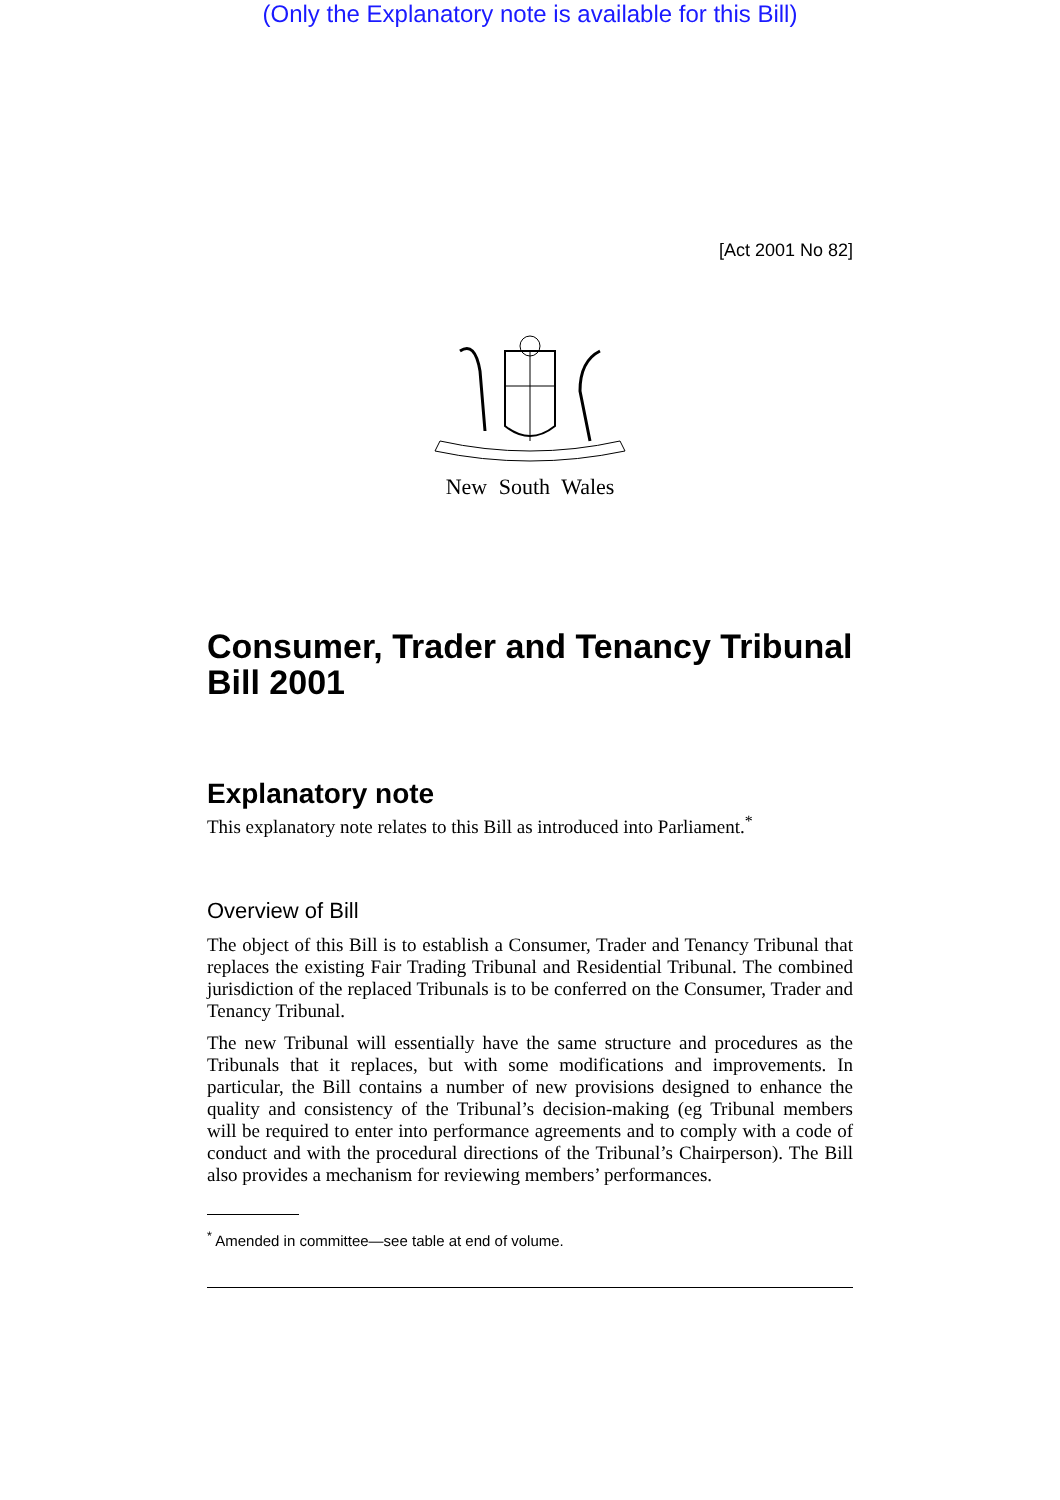(Only the Explanatory note is available for this Bill)
[Act 2001 No 82]
New South Wales
Consumer, Trader and Tenancy Tribunal Bill 2001
Explanatory note
This explanatory note relates to this Bill as introduced into Parliament.<sup>*</sup>
Overview of Bill
The object of this Bill is to establish a Consumer, Trader and Tenancy Tribunal that replaces the existing Fair Trading Tribunal and Residential Tribunal. The combined jurisdiction of the replaced Tribunals is to be conferred on the Consumer, Trader and Tenancy Tribunal.
The new Tribunal will essentially have the same structure and procedures as the Tribunals that it replaces, but with some modifications and improvements. In particular, the Bill contains a number of new provisions designed to enhance the quality and consistency of the Tribunal’s decision-making (eg Tribunal members will be required to enter into performance agreements and to comply with a code of conduct and with the procedural directions of the Tribunal’s Chairperson). The Bill also provides a mechanism for reviewing members’ performances.
<sup>*</sup> Amended in committee—see table at end of volume.